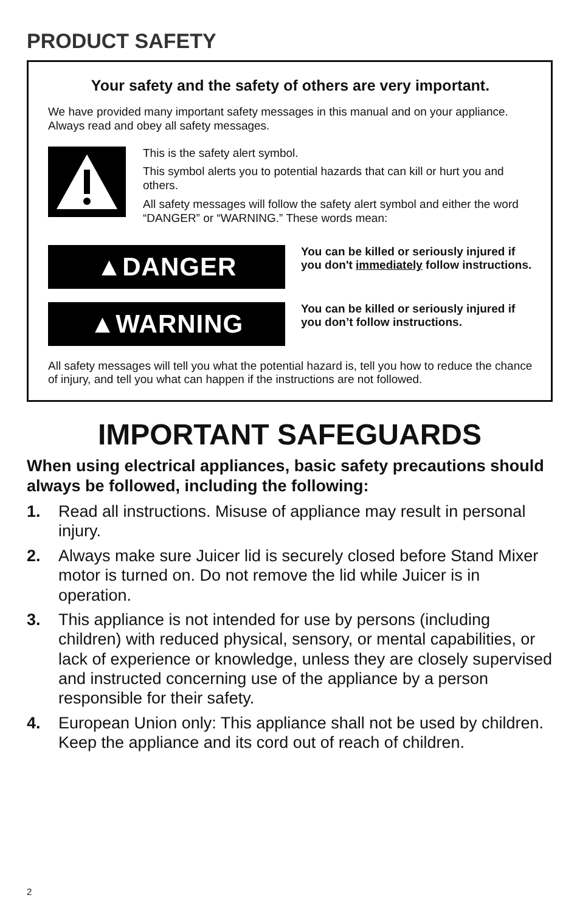PRODUCT SAFETY
Your safety and the safety of others are very important.
We have provided many important safety messages in this manual and on your appliance. Always read and obey all safety messages.
This is the safety alert symbol.
This symbol alerts you to potential hazards that can kill or hurt you and others.
All safety messages will follow the safety alert symbol and either the word “DANGER” or “WARNING.” These words mean:
▲DANGER
You can be killed or seriously injured if you don't immediately follow instructions.
▲WARNING
You can be killed or seriously injured if you don’t follow instructions.
All safety messages will tell you what the potential hazard is, tell you how to reduce the chance of injury, and tell you what can happen if the instructions are not followed.
IMPORTANT SAFEGUARDS
When using electrical appliances, basic safety precautions should always be followed, including the following:
1. Read all instructions. Misuse of appliance may result in personal injury.
2. Always make sure Juicer lid is securely closed before Stand Mixer motor is turned on. Do not remove the lid while Juicer is in operation.
3. This appliance is not intended for use by persons (including children) with reduced physical, sensory, or mental capabilities, or lack of experience or knowledge, unless they are closely supervised and instructed concerning use of the appliance by a person responsible for their safety.
4. European Union only: This appliance shall not be used by children. Keep the appliance and its cord out of reach of children.
2